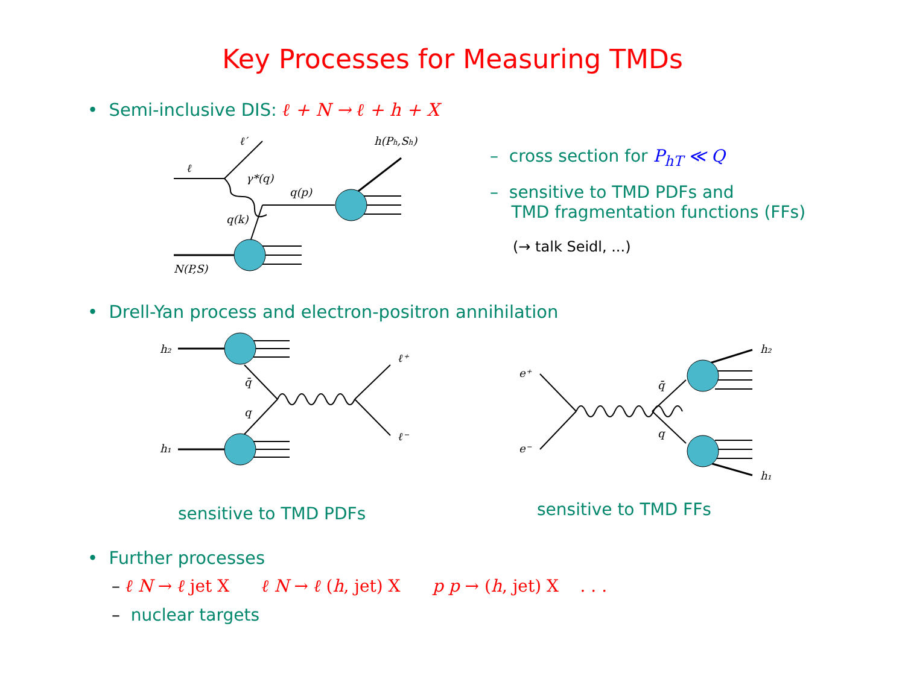Key Processes for Measuring TMDs
• Semi-inclusive DIS: ℓ + N → ℓ + h + X
ℓ
ℓ′
γ*(q)
q(p)
q(k)
N(P,S)
h(Ph,Sh)
– cross section for P<sub>hT</sub> ≪ Q
– sensitive to TMD PDFs and
TMD fragmentation functions (FFs)
(→ talk Seidl, ...)
• Drell-Yan process and electron-positron annihilation
h₂
h₁
q̄
q
ℓ⁺
ℓ⁻
e⁺
e⁻
q̄
q
h₂
h₁
sensitive to TMD PDFs sensitive to TMD FFs
• Further processes
– ℓ N → ℓ jet X ℓ N → ℓ (h, jet) X p p → (h, jet) X . . .
– nuclear targets